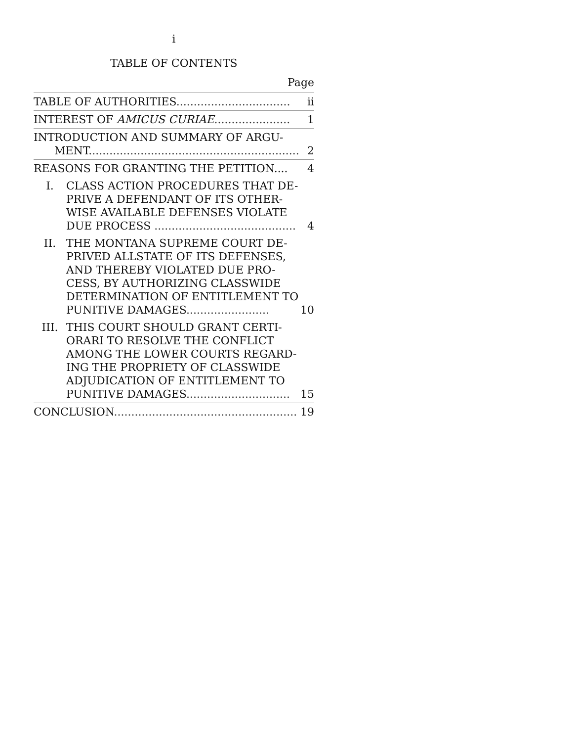i
TABLE OF CONTENTS
Page
| TABLE OF AUTHORITIES ................................. | | ii |
| INTEREST OF AMICUS CURIAE ...................... | | 1 |
| INTRODUCTION AND SUMMARY OF ARGU- MENT ............................................................. | | 2 |
| REASONS FOR GRANTING THE PETITION.... | | 4 |
| I. | CLASS ACTION PROCEDURES THAT DE-PRIVE A DEFENDANT OF ITS OTHER-WISE AVAILABLE DEFENSES VIOLATE DUE PROCESS ......................................... | 4 |
| II. | THE MONTANA SUPREME COURT DE-PRIVED ALLSTATE OF ITS DEFENSES, AND THEREBY VIOLATED DUE PRO-CESS, BY AUTHORIZING CLASSWIDE DETERMINATION OF ENTITLEMENT TO PUNITIVE DAMAGES ........................ | 10 |
| III. | THIS COURT SHOULD GRANT CERTI-ORARI TO RESOLVE THE CONFLICT AMONG THE LOWER COURTS REGARD-ING THE PROPRIETY OF CLASSWIDE ADJUDICATION OF ENTITLEMENT TO PUNITIVE DAMAGES .............................. | 15 |
| CONCLUSION ..................................................... | | 19 |